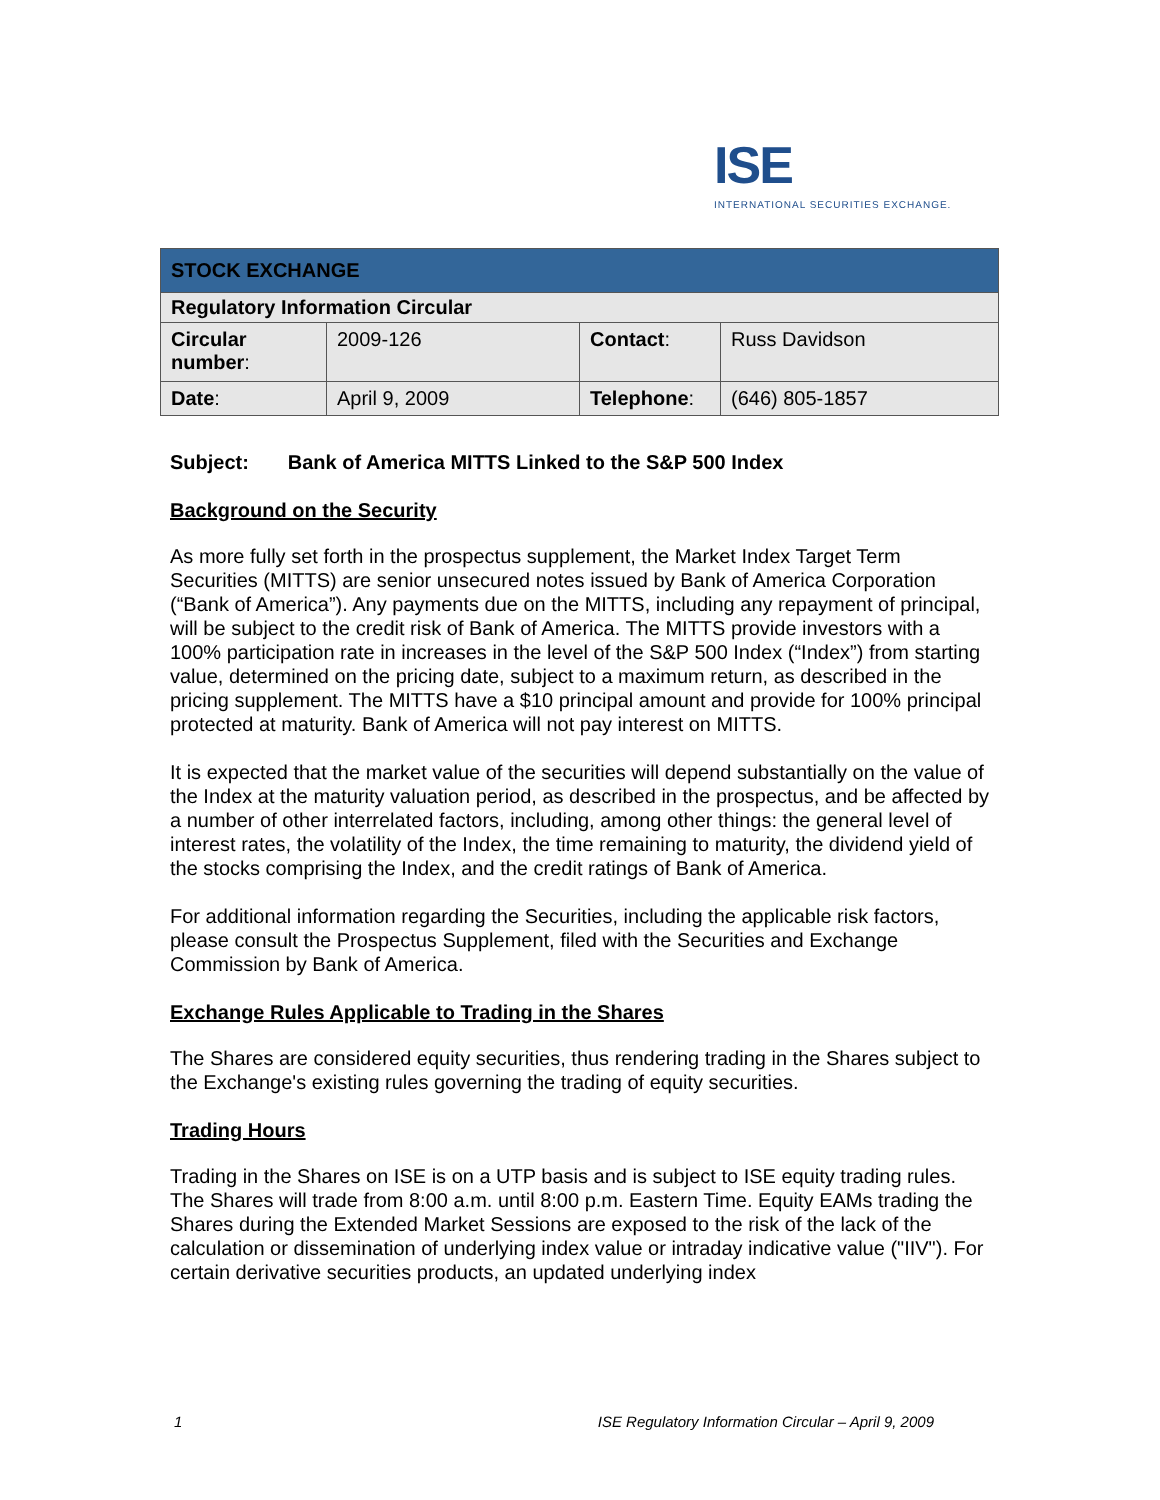ISE
INTERNATIONAL SECURITIES EXCHANGE.
| STOCK EXCHANGE | | | |
| --- | --- | --- | --- |
| Regulatory Information Circular | | | |
| Circular number : | 2009-126 | Contact : | Russ Davidson |
| Date : | April 9, 2009 | Telephone : | (646) 805-1857 |
Subject: Bank of America MITTS Linked to the S&P 500 Index
Background on the Security
As more fully set forth in the prospectus supplement, the Market Index Target Term Securities (MITTS) are senior unsecured notes issued by Bank of America Corporation (“Bank of America”). Any payments due on the MITTS, including any repayment of principal, will be subject to the credit risk of Bank of America. The MITTS provide investors with a 100% participation rate in increases in the level of the S&P 500 Index (“Index”) from starting value, determined on the pricing date, subject to a maximum return, as described in the pricing supplement. The MITTS have a $10 principal amount and provide for 100% principal protected at maturity. Bank of America will not pay interest on MITTS.
It is expected that the market value of the securities will depend substantially on the value of the Index at the maturity valuation period, as described in the prospectus, and be affected by a number of other interrelated factors, including, among other things: the general level of interest rates, the volatility of the Index, the time remaining to maturity, the dividend yield of the stocks comprising the Index, and the credit ratings of Bank of America.
For additional information regarding the Securities, including the applicable risk factors, please consult the Prospectus Supplement, filed with the Securities and Exchange Commission by Bank of America.
Exchange Rules Applicable to Trading in the Shares
The Shares are considered equity securities, thus rendering trading in the Shares subject to the Exchange's existing rules governing the trading of equity securities.
Trading Hours
Trading in the Shares on ISE is on a UTP basis and is subject to ISE equity trading rules. The Shares will trade from 8:00 a.m. until 8:00 p.m. Eastern Time. Equity EAMs trading the Shares during the Extended Market Sessions are exposed to the risk of the lack of the calculation or dissemination of underlying index value or intraday indicative value ("IIV"). For certain derivative securities products, an updated underlying index
1 ISE Regulatory Information Circular – April 9, 2009